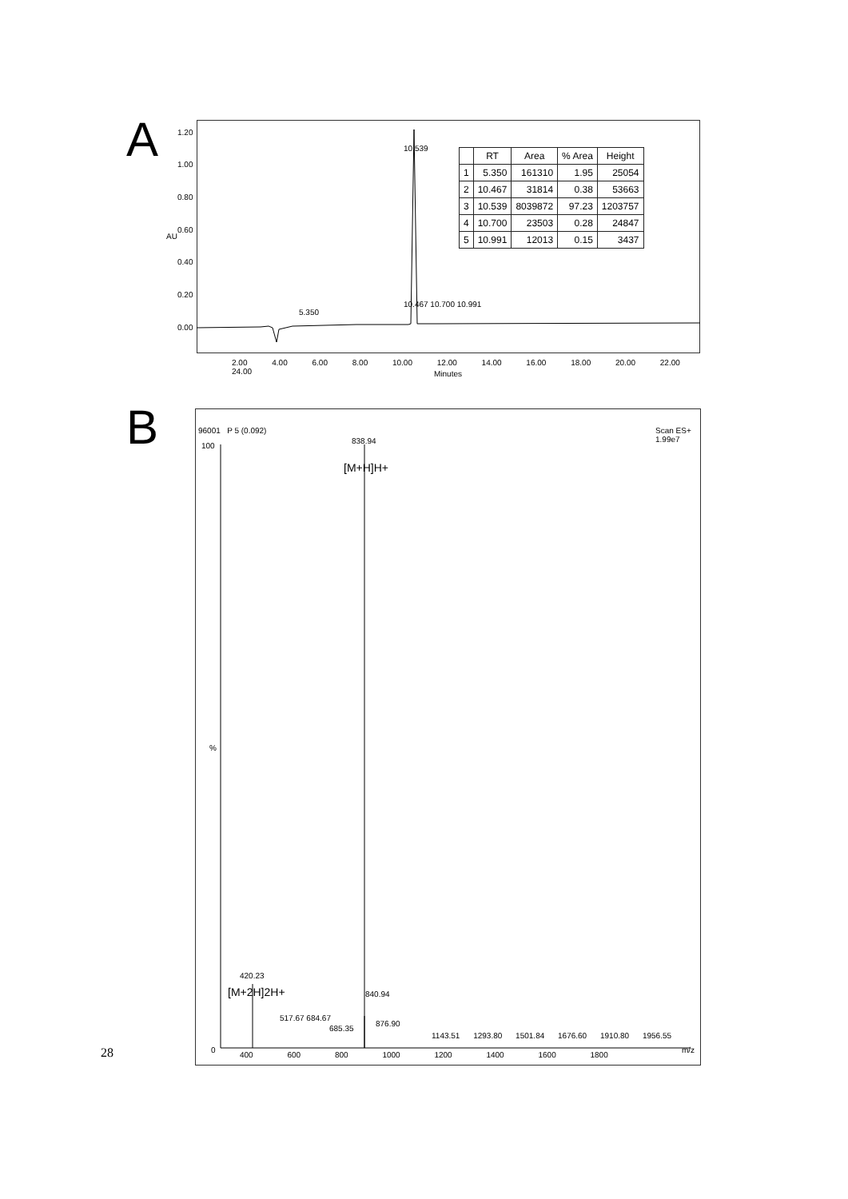A 1.20
1.00
0.80
0.60
0.40
0.20
0.00
AU
5.350
10.539
10.467 10.700 10.991
2.00 4.00 6.00 8.00 10.00 12.00 14.00 16.00 18.00 20.00 22.00 24.00
Minutes
| | RT | Area | % Area | Height |
| --- | --- | --- | --- | --- |
| 1 | 5.350 | 161310 | 1.95 | 25054 |
| 2 | 10.467 | 31814 | 0.38 | 53663 |
| 3 | 10.539 | 8039872 | 97.23 | 1203757 |
| 4 | 10.700 | 23503 | 0.28 | 24847 |
| 5 | 10.991 | 12013 | 0.15 | 3437 |
B 96001 P 5 (0.092)
Scan ES+
1.99e7
100
838.94
[M+H]H+
%
420.23
[M+2H]2H+ 840.94
517.67 684.67
685.35
876.90
1143.51 1293.80 1501.84 1676.60 1910.80 1956.55
0
400 600 800 1000 1200 1400 1600 1800
m/z
28